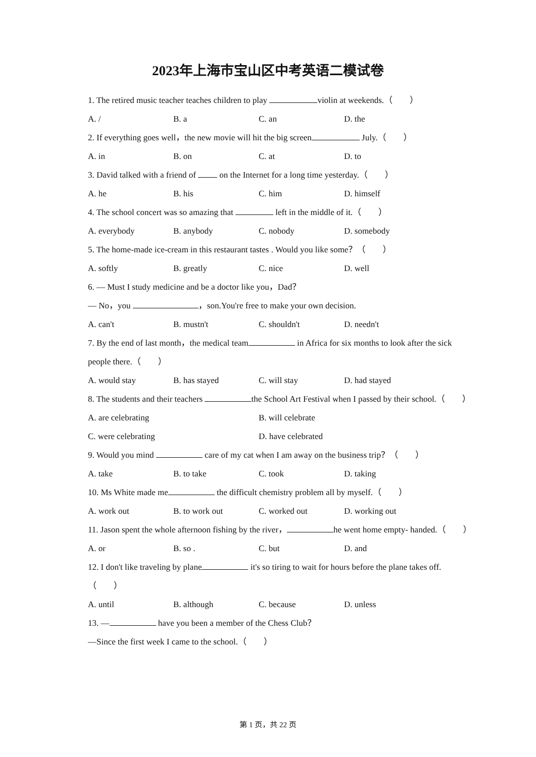2023年上海市宝山区中考英语二模试卷
1. The retired music teacher teaches children to play violin at weekends.（　　）
A. / B. a C. an D. the
2. If everything goes well，the new movie will hit the big screen July.（　　）
A. in B. on C. at D. to
3. David talked with a friend of on the Internet for a long time yesterday.（　　）
A. he B. his C. him D. himself
4. The school concert was so amazing that left in the middle of it.（　　）
A. everybody B. anybody C. nobody D. somebody
5. The home-made ice-cream in this restaurant tastes . Would you like some？（　　）
A. softly B. greatly C. nice D. well
6. — Must I study medicine and be a doctor like you，Dad？
— No，you ，son.You're free to make your own decision.
A. can't B. mustn't C. shouldn't D. needn't
7. By the end of last month，the medical team in Africa for six months to look after the sick people there.（　　）
A. would stay B. has stayed C. will stay D. had stayed
8. The students and their teachers the School Art Festival when I passed by their school.（　　）
A. are celebrating B. will celebrate
C. were celebrating D. have celebrated
9. Would you mind care of my cat when I am away on the business trip？（　　）
A. take B. to take C. took D. taking
10. Ms White made me the difficult chemistry problem all by myself.（　　）
A. work out B. to work out C. worked out D. working out
11. Jason spent the whole afternoon fishing by the river， he went home empty- handed.（　　）
A. or B. so . C. but D. and
12. I don't like traveling by plane it's so tiring to wait for hours before the plane takes off.（　　）
A. until B. although C. because D. unless
13. — have you been a member of the Chess Club？
—Since the first week I came to the school.（　　）
第 1 页，共 22 页